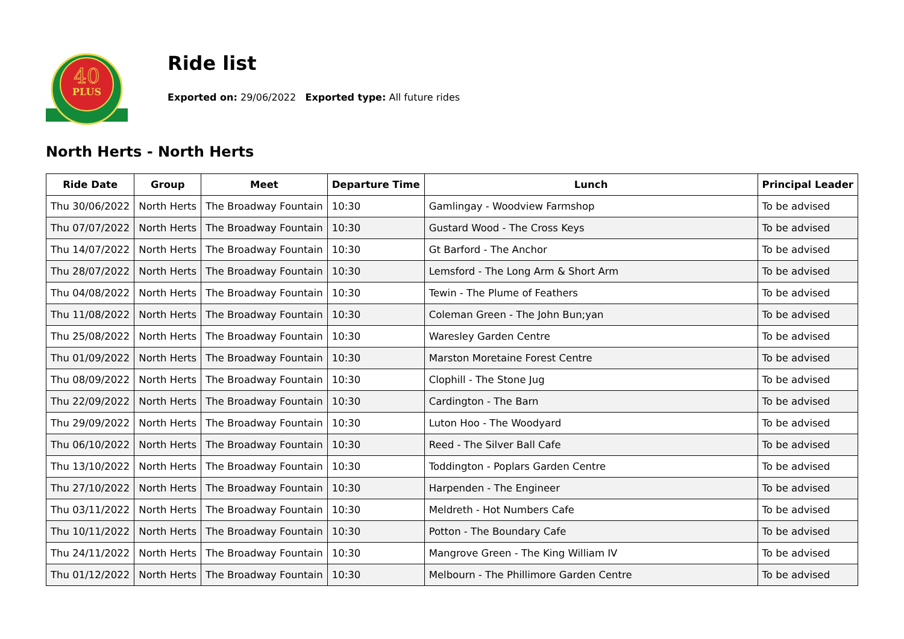40
PLUS
Ride list
Exported on: 29/06/2022 Exported type: All future rides
North Herts - North Herts
| Ride Date | Group | Meet | Departure Time | Lunch | Principal Leader |
| --- | --- | --- | --- | --- | --- |
| Thu 30/06/2022 | North Herts | The Broadway Fountain | 10:30 | Gamlingay - Woodview Farmshop | To be advised |
| Thu 07/07/2022 | North Herts | The Broadway Fountain | 10:30 | Gustard Wood - The Cross Keys | To be advised |
| Thu 14/07/2022 | North Herts | The Broadway Fountain | 10:30 | Gt Barford - The Anchor | To be advised |
| Thu 28/07/2022 | North Herts | The Broadway Fountain | 10:30 | Lemsford - The Long Arm & Short Arm | To be advised |
| Thu 04/08/2022 | North Herts | The Broadway Fountain | 10:30 | Tewin - The Plume of Feathers | To be advised |
| Thu 11/08/2022 | North Herts | The Broadway Fountain | 10:30 | Coleman Green - The John Bun;yan | To be advised |
| Thu 25/08/2022 | North Herts | The Broadway Fountain | 10:30 | Waresley Garden Centre | To be advised |
| Thu 01/09/2022 | North Herts | The Broadway Fountain | 10:30 | Marston Moretaine Forest Centre | To be advised |
| Thu 08/09/2022 | North Herts | The Broadway Fountain | 10:30 | Clophill - The Stone Jug | To be advised |
| Thu 22/09/2022 | North Herts | The Broadway Fountain | 10:30 | Cardington - The Barn | To be advised |
| Thu 29/09/2022 | North Herts | The Broadway Fountain | 10:30 | Luton Hoo - The Woodyard | To be advised |
| Thu 06/10/2022 | North Herts | The Broadway Fountain | 10:30 | Reed - The Silver Ball Cafe | To be advised |
| Thu 13/10/2022 | North Herts | The Broadway Fountain | 10:30 | Toddington - Poplars Garden Centre | To be advised |
| Thu 27/10/2022 | North Herts | The Broadway Fountain | 10:30 | Harpenden - The Engineer | To be advised |
| Thu 03/11/2022 | North Herts | The Broadway Fountain | 10:30 | Meldreth - Hot Numbers Cafe | To be advised |
| Thu 10/11/2022 | North Herts | The Broadway Fountain | 10:30 | Potton - The Boundary Cafe | To be advised |
| Thu 24/11/2022 | North Herts | The Broadway Fountain | 10:30 | Mangrove Green - The King William IV | To be advised |
| Thu 01/12/2022 | North Herts | The Broadway Fountain | 10:30 | Melbourn - The Phillimore Garden Centre | To be advised |